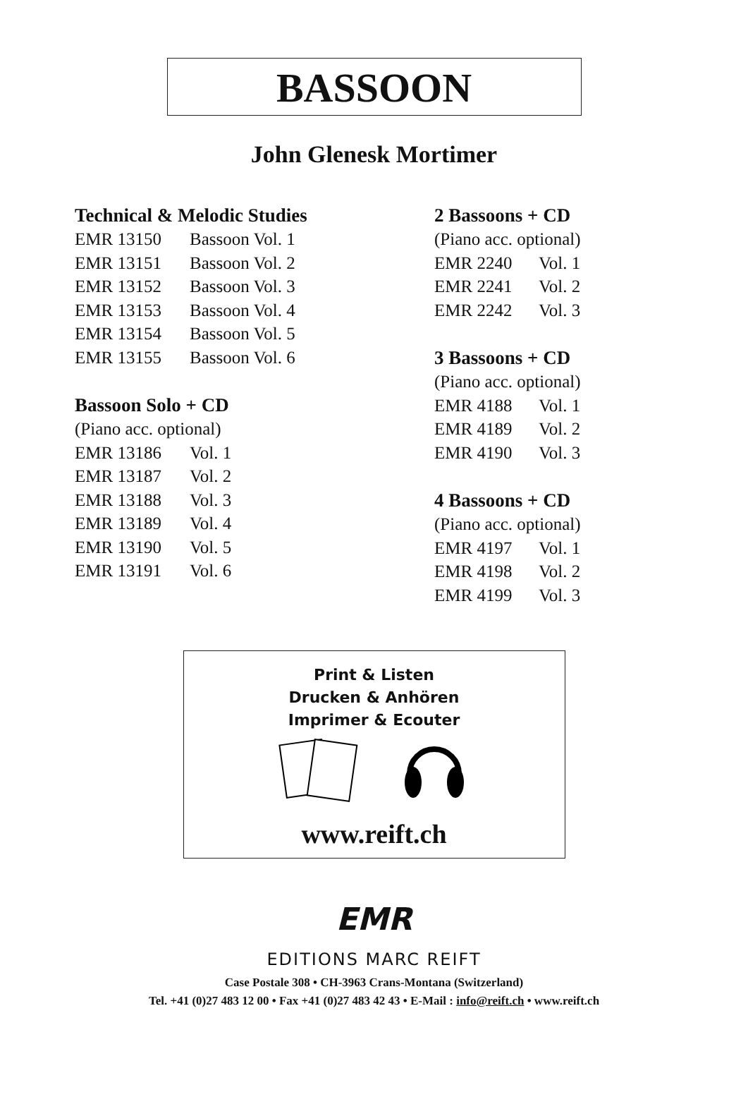BASSOON
John Glenesk Mortimer
Technical & Melodic Studies
EMR 13150 Bassoon Vol. 1
EMR 13151 Bassoon Vol. 2
EMR 13152 Bassoon Vol. 3
EMR 13153 Bassoon Vol. 4
EMR 13154 Bassoon Vol. 5
EMR 13155 Bassoon Vol. 6
Bassoon Solo + CD
(Piano acc. optional)
EMR 13186 Vol. 1
EMR 13187 Vol. 2
EMR 13188 Vol. 3
EMR 13189 Vol. 4
EMR 13190 Vol. 5
EMR 13191 Vol. 6
2 Bassoons + CD
(Piano acc. optional)
EMR 2240 Vol. 1
EMR 2241 Vol. 2
EMR 2242 Vol. 3
3 Bassoons + CD
(Piano acc. optional)
EMR 4188 Vol. 1
EMR 4189 Vol. 2
EMR 4190 Vol. 3
4 Bassoons + CD
(Piano acc. optional)
EMR 4197 Vol. 1
EMR 4198 Vol. 2
EMR 4199 Vol. 3
Print & Listen
Drucken & Anhören
Imprimer & Ecouter
www.reift.ch
EMR
EDITIONS MARC REIFT
Case Postale 308 • CH-3963 Crans-Montana (Switzerland)
Tel. +41 (0)27 483 12 00 • Fax +41 (0)27 483 42 43 • E-Mail : info@reift.ch • www.reift.ch